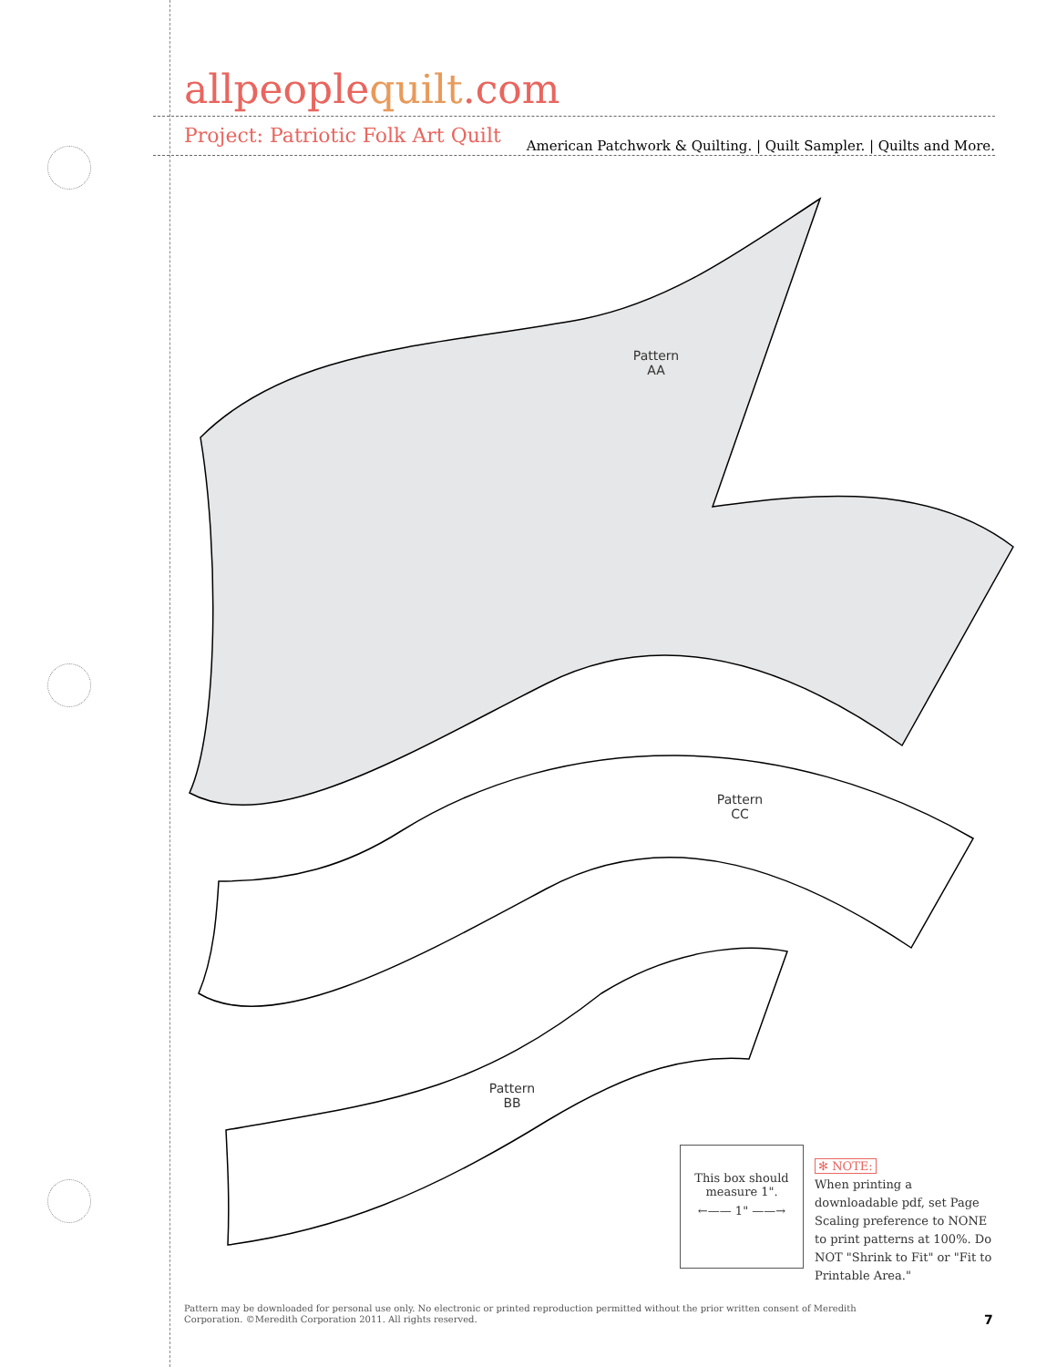allpeoplequilt.com
American Patchwork & Quilting. | Quilt Sampler. | Quilts and More.
Project: Patriotic Folk Art Quilt
Pattern
AA
Pattern
CC
Pattern
BB
This box should
measure 1".
←—— 1" ——→
✻ NOTE:
When printing a downloadable pdf, set Page Scaling preference to NONE to print patterns at 100%. Do NOT "Shrink to Fit" or "Fit to Printable Area."
Pattern may be downloaded for personal use only. No electronic or printed reproduction permitted without the prior written consent of Meredith Corporation. ©Meredith Corporation 2011. All rights reserved.
7